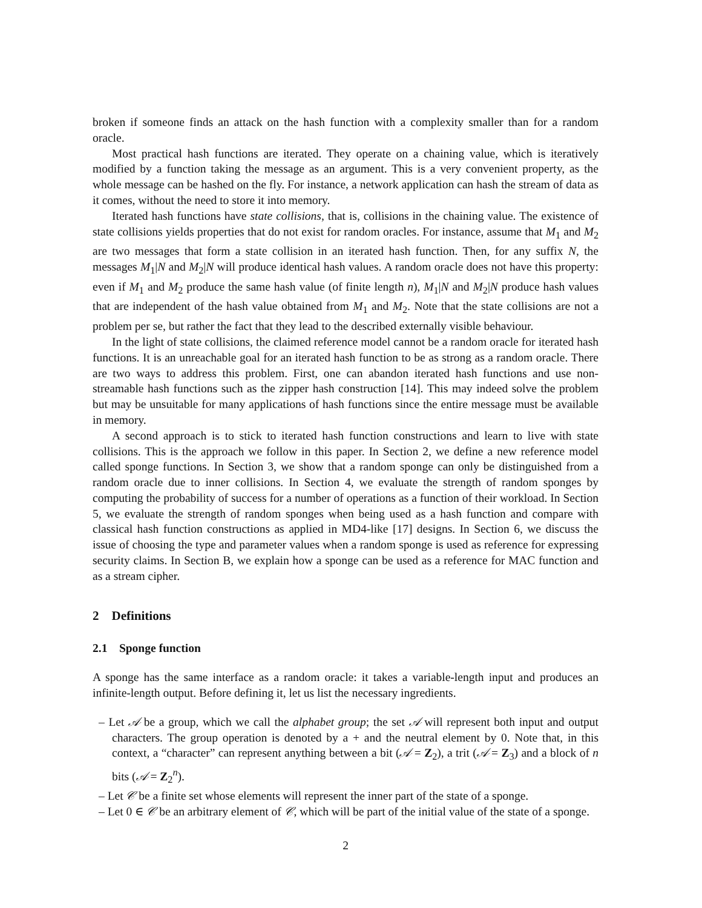broken if someone finds an attack on the hash function with a complexity smaller than for a random oracle.
Most practical hash functions are iterated. They operate on a chaining value, which is iteratively modified by a function taking the message as an argument. This is a very convenient property, as the whole message can be hashed on the fly. For instance, a network application can hash the stream of data as it comes, without the need to store it into memory.
Iterated hash functions have state collisions, that is, collisions in the chaining value. The existence of state collisions yields properties that do not exist for random oracles. For instance, assume that M<sub>1</sub> and M<sub>2</sub> are two messages that form a state collision in an iterated hash function. Then, for any suffix N, the messages M<sub>1</sub>|N and M<sub>2</sub>|N will produce identical hash values. A random oracle does not have this property: even if M<sub>1</sub> and M<sub>2</sub> produce the same hash value (of finite length n), M<sub>1</sub>|N and M<sub>2</sub>|N produce hash values that are independent of the hash value obtained from M<sub>1</sub> and M<sub>2</sub>. Note that the state collisions are not a problem per se, but rather the fact that they lead to the described externally visible behaviour.
In the light of state collisions, the claimed reference model cannot be a random oracle for iterated hash functions. It is an unreachable goal for an iterated hash function to be as strong as a random oracle. There are two ways to address this problem. First, one can abandon iterated hash functions and use non-streamable hash functions such as the zipper hash construction [14]. This may indeed solve the problem but may be unsuitable for many applications of hash functions since the entire message must be available in memory.
A second approach is to stick to iterated hash function constructions and learn to live with state collisions. This is the approach we follow in this paper. In Section 2, we define a new reference model called sponge functions. In Section 3, we show that a random sponge can only be distinguished from a random oracle due to inner collisions. In Section 4, we evaluate the strength of random sponges by computing the probability of success for a number of operations as a function of their workload. In Section 5, we evaluate the strength of random sponges when being used as a hash function and compare with classical hash function constructions as applied in MD4-like [17] designs. In Section 6, we discuss the issue of choosing the type and parameter values when a random sponge is used as reference for expressing security claims. In Section B, we explain how a sponge can be used as a reference for MAC function and as a stream cipher.
2 Definitions
2.1 Sponge function
A sponge has the same interface as a random oracle: it takes a variable-length input and produces an infinite-length output. Before defining it, let us list the necessary ingredients.
– Let 𝒜 be a group, which we call the alphabet group; the set 𝒜 will represent both input and output characters. The group operation is denoted by a + and the neutral element by 0. Note that, in this context, a “character” can represent anything between a bit (𝒜 = Z<sub>2</sub>), a trit (𝒜 = Z<sub>3</sub>) and a block of n bits (𝒜 = Z<sub>2</sub><sup>n</sup>).
– Let 𝒞 be a finite set whose elements will represent the inner part of the state of a sponge.
– Let 0 ∈ 𝒞 be an arbitrary element of 𝒞, which will be part of the initial value of the state of a sponge.
2